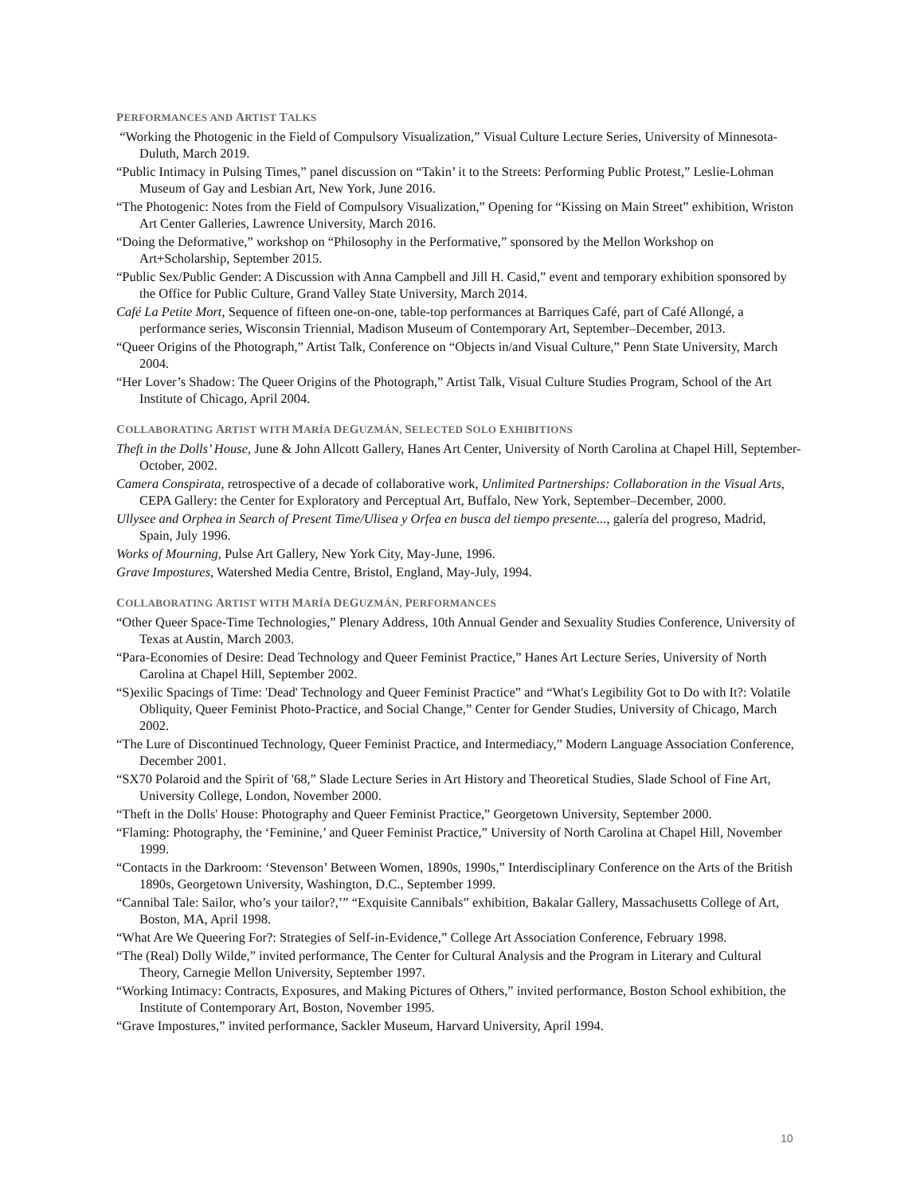PERFORMANCES AND ARTIST TALKS
“Working the Photogenic in the Field of Compulsory Visualization,” Visual Culture Lecture Series, University of Minnesota-Duluth, March 2019.
“Public Intimacy in Pulsing Times,” panel discussion on “Takin’ it to the Streets: Performing Public Protest,” Leslie-Lohman Museum of Gay and Lesbian Art, New York, June 2016.
“The Photogenic: Notes from the Field of Compulsory Visualization,” Opening for “Kissing on Main Street” exhibition, Wriston Art Center Galleries, Lawrence University, March 2016.
“Doing the Deformative,” workshop on “Philosophy in the Performative,” sponsored by the Mellon Workshop on Art+Scholarship, September 2015.
“Public Sex/Public Gender: A Discussion with Anna Campbell and Jill H. Casid,” event and temporary exhibition sponsored by the Office for Public Culture, Grand Valley State University, March 2014.
Café La Petite Mort, Sequence of fifteen one-on-one, table-top performances at Barriques Café, part of Café Allongé, a performance series, Wisconsin Triennial, Madison Museum of Contemporary Art, September–December, 2013.
“Queer Origins of the Photograph,” Artist Talk, Conference on “Objects in/and Visual Culture,” Penn State University, March 2004.
“Her Lover’s Shadow: The Queer Origins of the Photograph,” Artist Talk, Visual Culture Studies Program, School of the Art Institute of Chicago, April 2004.
COLLABORATING ARTIST WITH MARÍA DEGUZMÁN, SELECTED SOLO EXHIBITIONS
Theft in the Dolls’ House, June & John Allcott Gallery, Hanes Art Center, University of North Carolina at Chapel Hill, September-October, 2002.
Camera Conspirata, retrospective of a decade of collaborative work, Unlimited Partnerships: Collaboration in the Visual Arts, CEPA Gallery: the Center for Exploratory and Perceptual Art, Buffalo, New York, September–December, 2000.
Ullysee and Orphea in Search of Present Time/Ulisea y Orfea en busca del tiempo presente..., galería del progreso, Madrid, Spain, July 1996.
Works of Mourning, Pulse Art Gallery, New York City, May-June, 1996.
Grave Impostures, Watershed Media Centre, Bristol, England, May-July, 1994.
COLLABORATING ARTIST WITH MARÍA DEGUZMÁN, PERFORMANCES
“Other Queer Space-Time Technologies,” Plenary Address, 10th Annual Gender and Sexuality Studies Conference, University of Texas at Austin, March 2003.
“Para-Economies of Desire: Dead Technology and Queer Feminist Practice,” Hanes Art Lecture Series, University of North Carolina at Chapel Hill, September 2002.
“S)exilic Spacings of Time: 'Dead' Technology and Queer Feminist Practice” and “What's Legibility Got to Do with It?: Volatile Obliquity, Queer Feminist Photo-Practice, and Social Change,” Center for Gender Studies, University of Chicago, March 2002.
“The Lure of Discontinued Technology, Queer Feminist Practice, and Intermediacy,” Modern Language Association Conference, December 2001.
“SX70 Polaroid and the Spirit of '68,” Slade Lecture Series in Art History and Theoretical Studies, Slade School of Fine Art, University College, London, November 2000.
“Theft in the Dolls' House: Photography and Queer Feminist Practice,” Georgetown University, September 2000.
“Flaming: Photography, the ‘Feminine,’ and Queer Feminist Practice,” University of North Carolina at Chapel Hill, November 1999.
“Contacts in the Darkroom: ‘Stevenson’ Between Women, 1890s, 1990s,” Interdisciplinary Conference on the Arts of the British 1890s, Georgetown University, Washington, D.C., September 1999.
“Cannibal Tale: Sailor, who’s your tailor?,’” “Exquisite Cannibals” exhibition, Bakalar Gallery, Massachusetts College of Art, Boston, MA, April 1998.
“What Are We Queering For?: Strategies of Self-in-Evidence,” College Art Association Conference, February 1998.
“The (Real) Dolly Wilde,” invited performance, The Center for Cultural Analysis and the Program in Literary and Cultural Theory, Carnegie Mellon University, September 1997.
“Working Intimacy: Contracts, Exposures, and Making Pictures of Others,” invited performance, Boston School exhibition, the Institute of Contemporary Art, Boston, November 1995.
“Grave Impostures,” invited performance, Sackler Museum, Harvard University, April 1994.
10